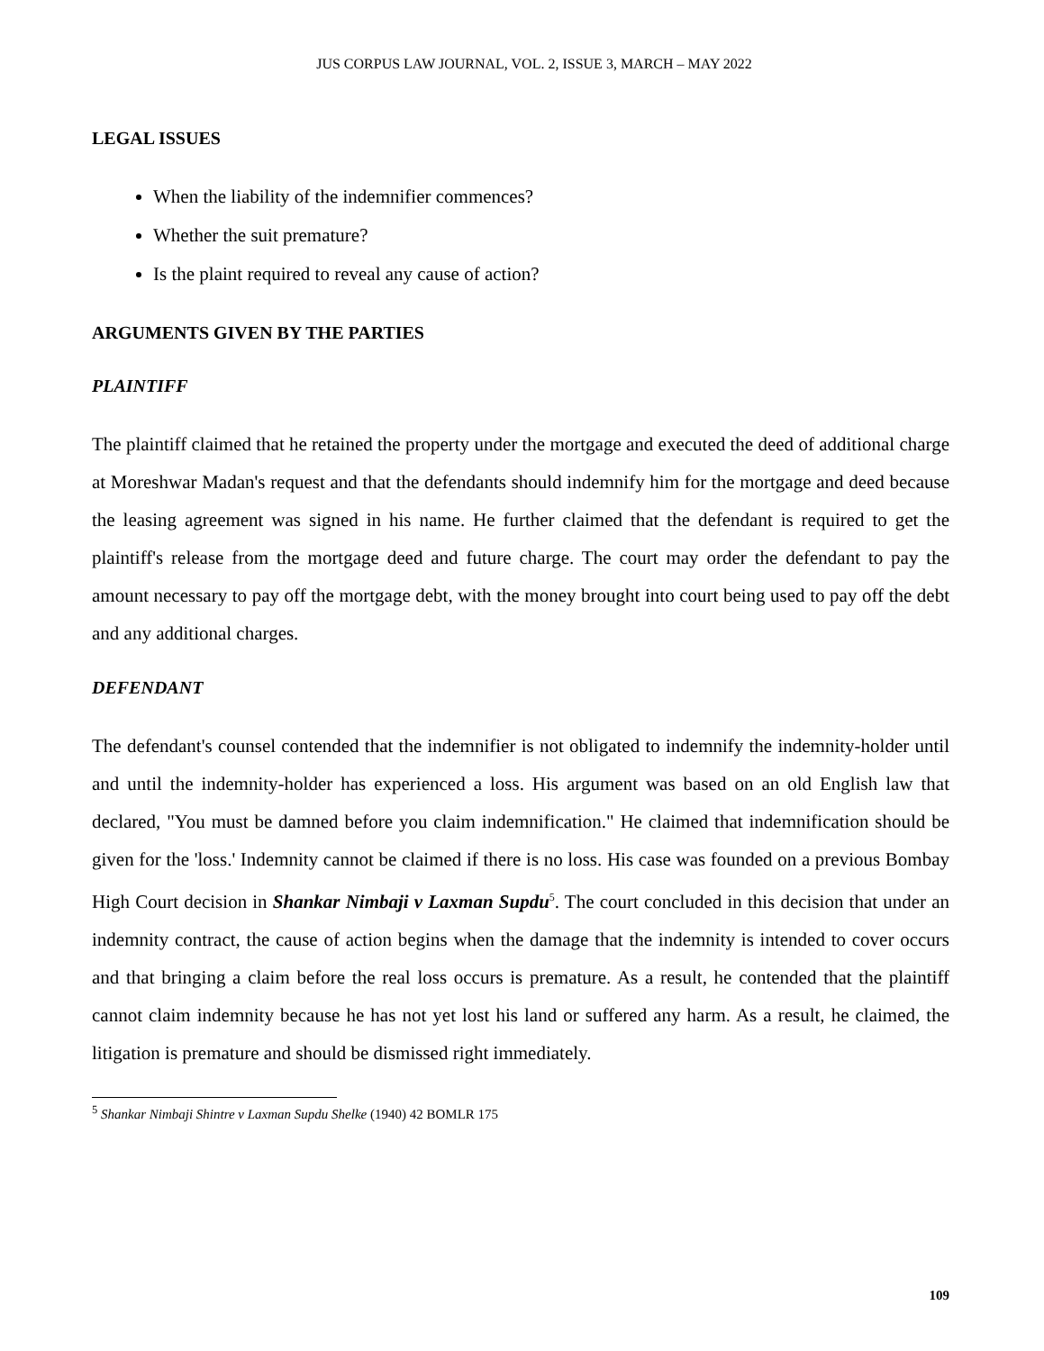JUS CORPUS LAW JOURNAL, VOL. 2, ISSUE 3, MARCH – MAY 2022
LEGAL ISSUES
When the liability of the indemnifier commences?
Whether the suit premature?
Is the plaint required to reveal any cause of action?
ARGUMENTS GIVEN BY THE PARTIES
PLAINTIFF
The plaintiff claimed that he retained the property under the mortgage and executed the deed of additional charge at Moreshwar Madan's request and that the defendants should indemnify him for the mortgage and deed because the leasing agreement was signed in his name. He further claimed that the defendant is required to get the plaintiff's release from the mortgage deed and future charge. The court may order the defendant to pay the amount necessary to pay off the mortgage debt, with the money brought into court being used to pay off the debt and any additional charges.
DEFENDANT
The defendant's counsel contended that the indemnifier is not obligated to indemnify the indemnity-holder until and until the indemnity-holder has experienced a loss. His argument was based on an old English law that declared, "You must be damned before you claim indemnification." He claimed that indemnification should be given for the 'loss.' Indemnity cannot be claimed if there is no loss. His case was founded on a previous Bombay High Court decision in Shankar Nimbaji v Laxman Supdu<sup>5</sup>. The court concluded in this decision that under an indemnity contract, the cause of action begins when the damage that the indemnity is intended to cover occurs and that bringing a claim before the real loss occurs is premature. As a result, he contended that the plaintiff cannot claim indemnity because he has not yet lost his land or suffered any harm. As a result, he claimed, the litigation is premature and should be dismissed right immediately.
<sup>5</sup> Shankar Nimbaji Shintre v Laxman Supdu Shelke (1940) 42 BOMLR 175
109